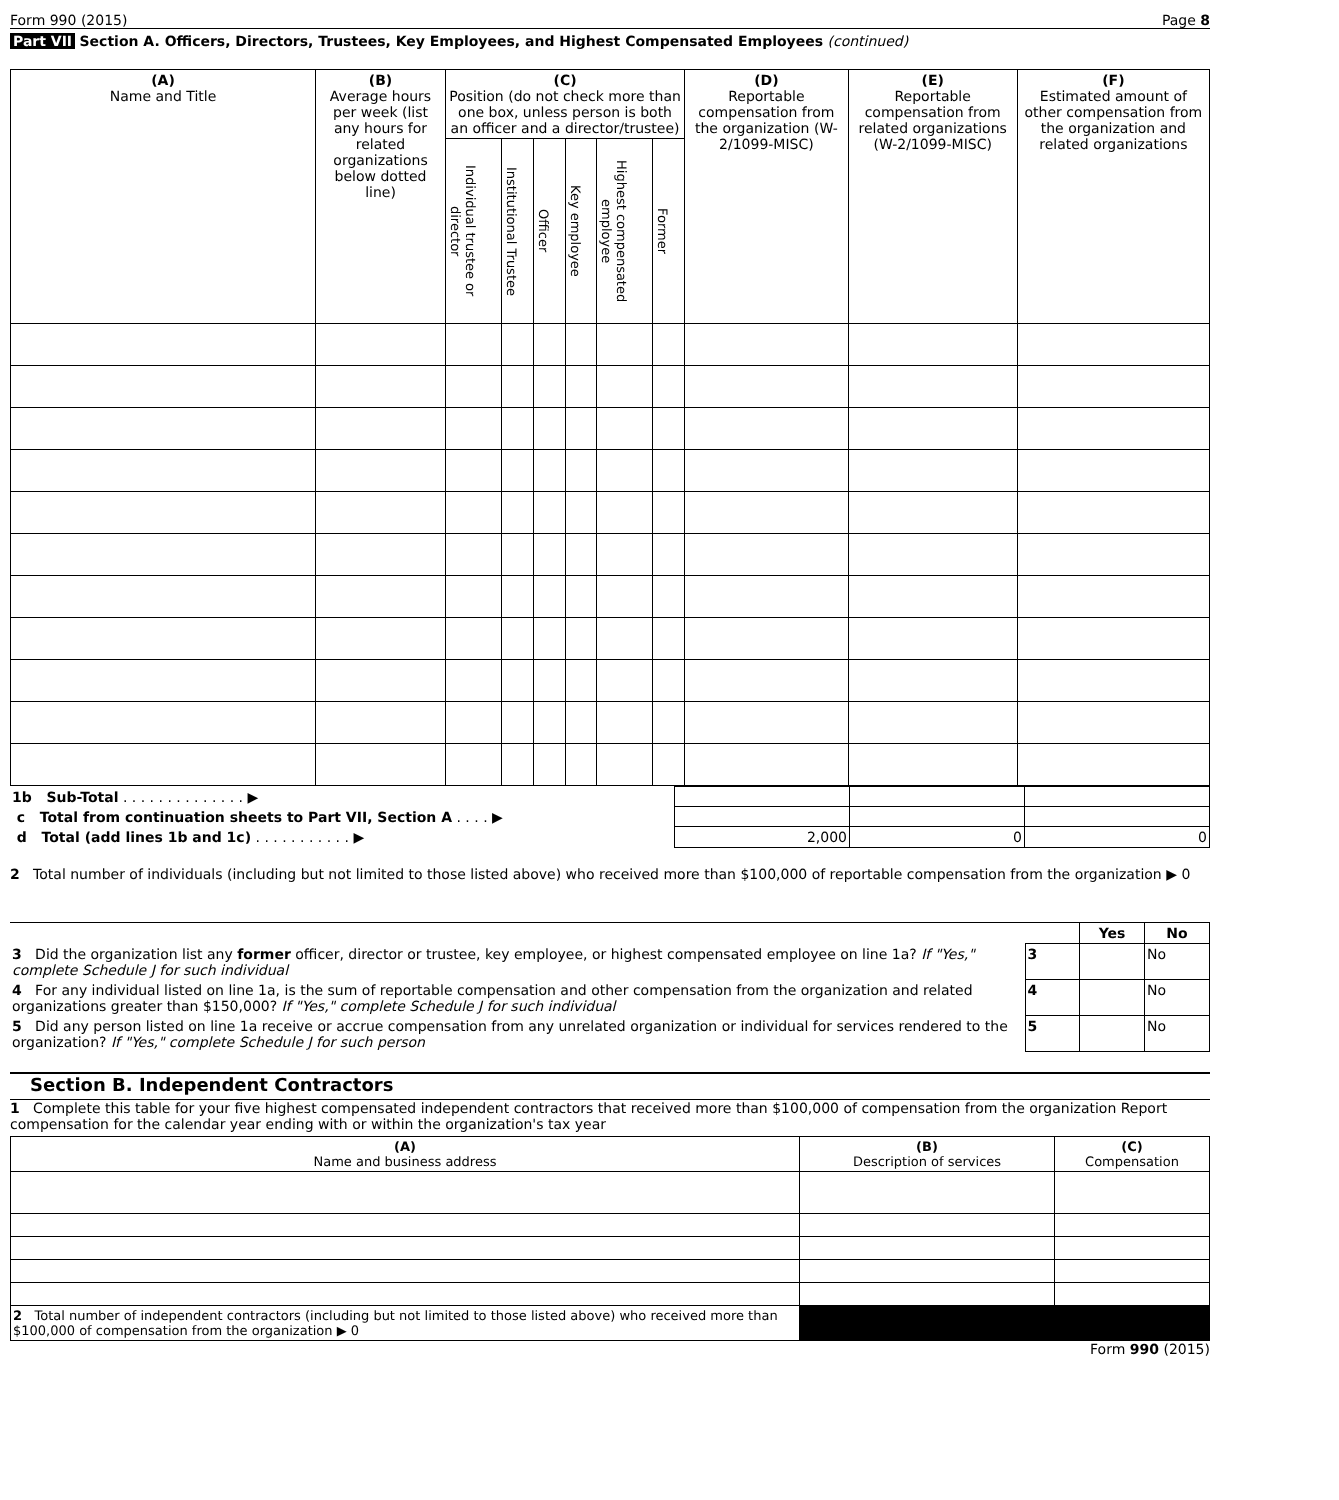Form 990 (2015) Page 8
Part VII Section A. Officers, Directors, Trustees, Key Employees, and Highest Compensated Employees (continued)
| (A) Name and Title | (B) Average hours per week (list any hours for related organizations below dotted line) | (C) Position (do not check more than one box, unless person is both an officer and a director/trustee) | | | | | | (D) Reportable compensation from the organization (W-2/1099-MISC) | (E) Reportable compensation from related organizations (W-2/1099-MISC) | (F) Estimated amount of other compensation from the organization and related organizations |
| --- | --- | --- | --- | --- | --- | --- | --- | --- | --- | --- |
| | | Individual trustee or director | Institutional Trustee | Officer | Key employee | Highest compensated employee | Former | | | |
| 1b Sub-Total . . . . . . . . . . . . . . ▶ | | | |
| c Total from continuation sheets to Part VII, Section A . . . . ▶ | | | |
| d Total (add lines 1b and 1c) . . . . . . . . . . . ▶ | 2,000 | 0 | 0 |
2 Total number of individuals (including but not limited to those listed above) who received more than $100,000 of reportable compensation from the organization ▶ 0
| | | Yes | No |
| 3 Did the organization list any former officer, director or trustee, key employee, or highest compensated employee on line 1a? If "Yes," complete Schedule J for such individual | 3 | | No |
| 4 For any individual listed on line 1a, is the sum of reportable compensation and other compensation from the organization and related organizations greater than $150,000? If "Yes," complete Schedule J for such individual | 4 | | No |
| 5 Did any person listed on line 1a receive or accrue compensation from any unrelated organization or individual for services rendered to the organization? If "Yes," complete Schedule J for such person | 5 | | No |
Section B. Independent Contractors
1 Complete this table for your five highest compensated independent contractors that received more than $100,000 of compensation from the organization Report compensation for the calendar year ending with or within the organization's tax year
| (A) Name and business address | (B) Description of services | (C) Compensation |
| --- | --- | --- |
| 2 Total number of independent contractors (including but not limited to those listed above) who received more than $100,000 of compensation from the organization ▶ 0 | | |
Form 990 (2015)